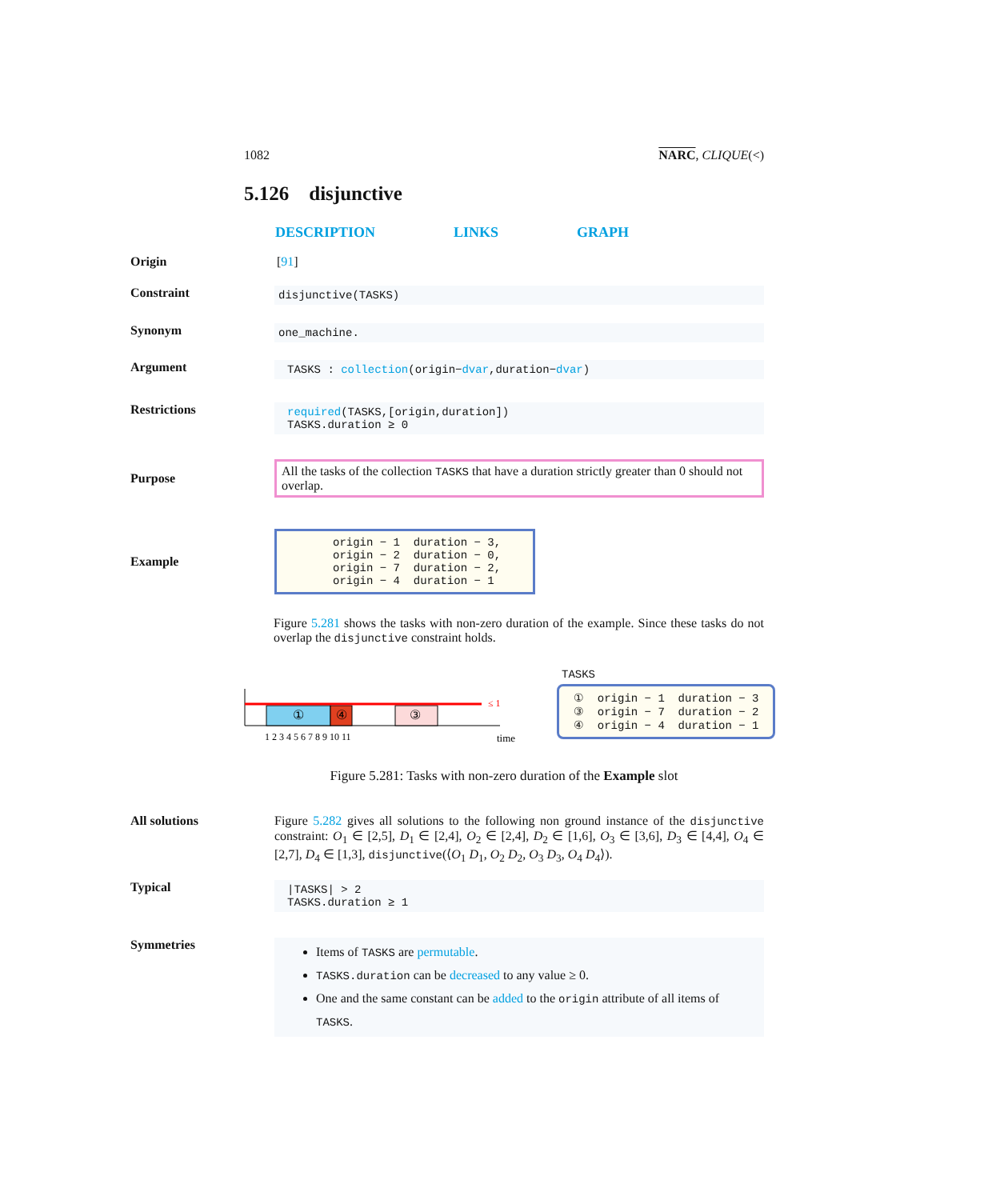1082 NARC, CLIQUE(<)
5.126 disjunctive
DESCRIPTION LINKS GRAPH
Origin [91]
Constraint
disjunctive(TASKS)
Synonym
one_machine.
Argument
TASKS : collection(origin−dvar,duration−dvar)
Restrictions
required(TASKS,[origin,duration])
TASKS.duration ≥ 0
Purpose
All the tasks of the collection TASKS that have a duration strictly greater than 0 should not overlap.
Example
origin − 1 duration − 3,
origin − 2 duration − 0,
origin − 7 duration − 2,
origin − 4 duration − 1
Figure 5.281 shows the tasks with non-zero duration of the example. Since these tasks do not overlap the disjunctive constraint holds.
≤ 1
①
④
③
1 2 3 4 5 6 7 8 9 10 11
time
TASKS
① origin − 1 duration − 3
③ origin − 7 duration − 2
④ origin − 4 duration − 1
Figure 5.281: Tasks with non-zero duration of the Example slot
All solutions Figure 5.282 gives all solutions to the following non ground instance of the disjunctive constraint: O<sub>1</sub> ∈ [2,5], D<sub>1</sub> ∈ [2,4], O<sub>2</sub> ∈ [2,4], D<sub>2</sub> ∈ [1,6], O<sub>3</sub> ∈ [3,6], D<sub>3</sub> ∈ [4,4], O<sub>4</sub> ∈ [2,7], D<sub>4</sub> ∈ [1,3], disjunctive(⟨O<sub>1</sub> D<sub>1</sub>, O<sub>2</sub> D<sub>2</sub>, O<sub>3</sub> D<sub>3</sub>, O<sub>4</sub> D<sub>4</sub>⟩).
Typical
|TASKS| > 2
TASKS.duration ≥ 1
Symmetries
Items of TASKS are permutable.
TASKS.duration can be decreased to any value ≥ 0.
One and the same constant can be added to the origin attribute of all items of TASKS.